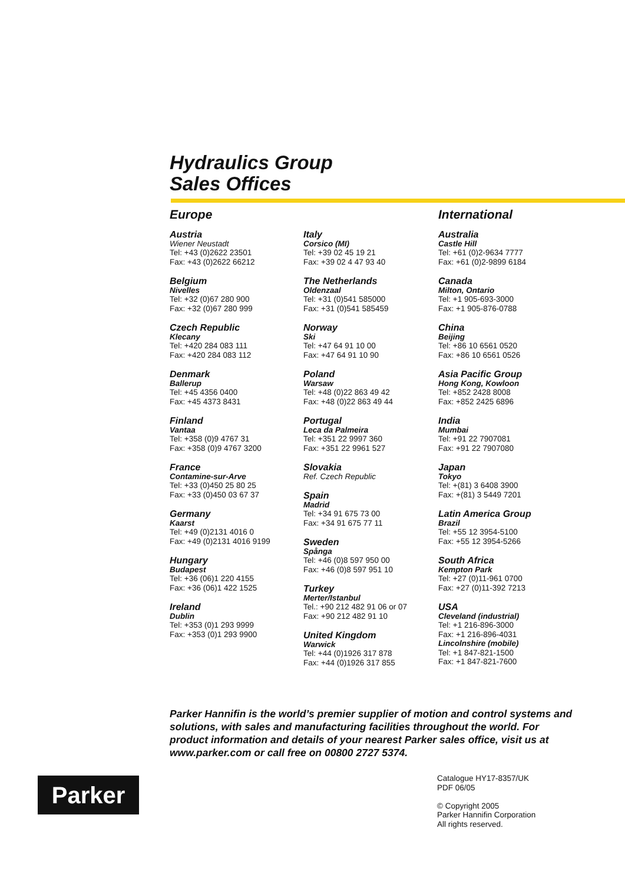Hydraulics Group
Sales Offices
Europe
Austria
Wiener Neustadt
Tel: +43 (0)2622 23501
Fax: +43 (0)2622 66212
Belgium
Nivelles
Tel: +32 (0)67 280 900
Fax: +32 (0)67 280 999
Czech Republic
Klecany
Tel: +420 284 083 111
Fax: +420 284 083 112
Denmark
Ballerup
Tel: +45 4356 0400
Fax: +45 4373 8431
Finland
Vantaa
Tel: +358 (0)9 4767 31
Fax: +358 (0)9 4767 3200
France
Contamine-sur-Arve
Tel: +33 (0)450 25 80 25
Fax: +33 (0)450 03 67 37
Germany
Kaarst
Tel: +49 (0)2131 4016 0
Fax: +49 (0)2131 4016 9199
Hungary
Budapest
Tel: +36 (06)1 220 4155
Fax: +36 (06)1 422 1525
Ireland
Dublin
Tel: +353 (0)1 293 9999
Fax: +353 (0)1 293 9900
Italy
Corsico (MI)
Tel: +39 02 45 19 21
Fax: +39 02 4 47 93 40
The Netherlands
Oldenzaal
Tel: +31 (0)541 585000
Fax: +31 (0)541 585459
Norway
Ski
Tel: +47 64 91 10 00
Fax: +47 64 91 10 90
Poland
Warsaw
Tel: +48 (0)22 863 49 42
Fax: +48 (0)22 863 49 44
Portugal
Leca da Palmeira
Tel: +351 22 9997 360
Fax: +351 22 9961 527
Slovakia
Ref. Czech Republic
Spain
Madrid
Tel: +34 91 675 73 00
Fax: +34 91 675 77 11
Sweden
Spånga
Tel: +46 (0)8 597 950 00
Fax: +46 (0)8 597 951 10
Turkey
Merter/Istanbul
Tel.: +90 212 482 91 06 or 07
Fax: +90 212 482 91 10
United Kingdom
Warwick
Tel: +44 (0)1926 317 878
Fax: +44 (0)1926 317 855
International
Australia
Castle Hill
Tel: +61 (0)2-9634 7777
Fax: +61 (0)2-9899 6184
Canada
Milton, Ontario
Tel: +1 905-693-3000
Fax: +1 905-876-0788
China
Beijing
Tel: +86 10 6561 0520
Fax: +86 10 6561 0526
Asia Pacific Group
Hong Kong, Kowloon
Tel: +852 2428 8008
Fax: +852 2425 6896
India
Mumbai
Tel: +91 22 7907081
Fax: +91 22 7907080
Japan
Tokyo
Tel: +(81) 3 6408 3900
Fax: +(81) 3 5449 7201
Latin America Group
Brazil
Tel: +55 12 3954-5100
Fax: +55 12 3954-5266
South Africa
Kempton Park
Tel: +27 (0)11-961 0700
Fax: +27 (0)11-392 7213
USA
Cleveland (industrial)
Tel: +1 216-896-3000
Fax: +1 216-896-4031
Lincolnshire (mobile)
Tel: +1 847-821-1500
Fax: +1 847-821-7600
Parker Hannifin is the world’s premier supplier of motion and control systems and solutions, with sales and manufacturing facilities throughout the world. For product information and details of your nearest Parker sales office, visit us at www.parker.com or call free on 00800 2727 5374.
Parker
Catalogue HY17-8357/UK
PDF 06/05
© Copyright 2005
Parker Hannifin Corporation
All rights reserved.